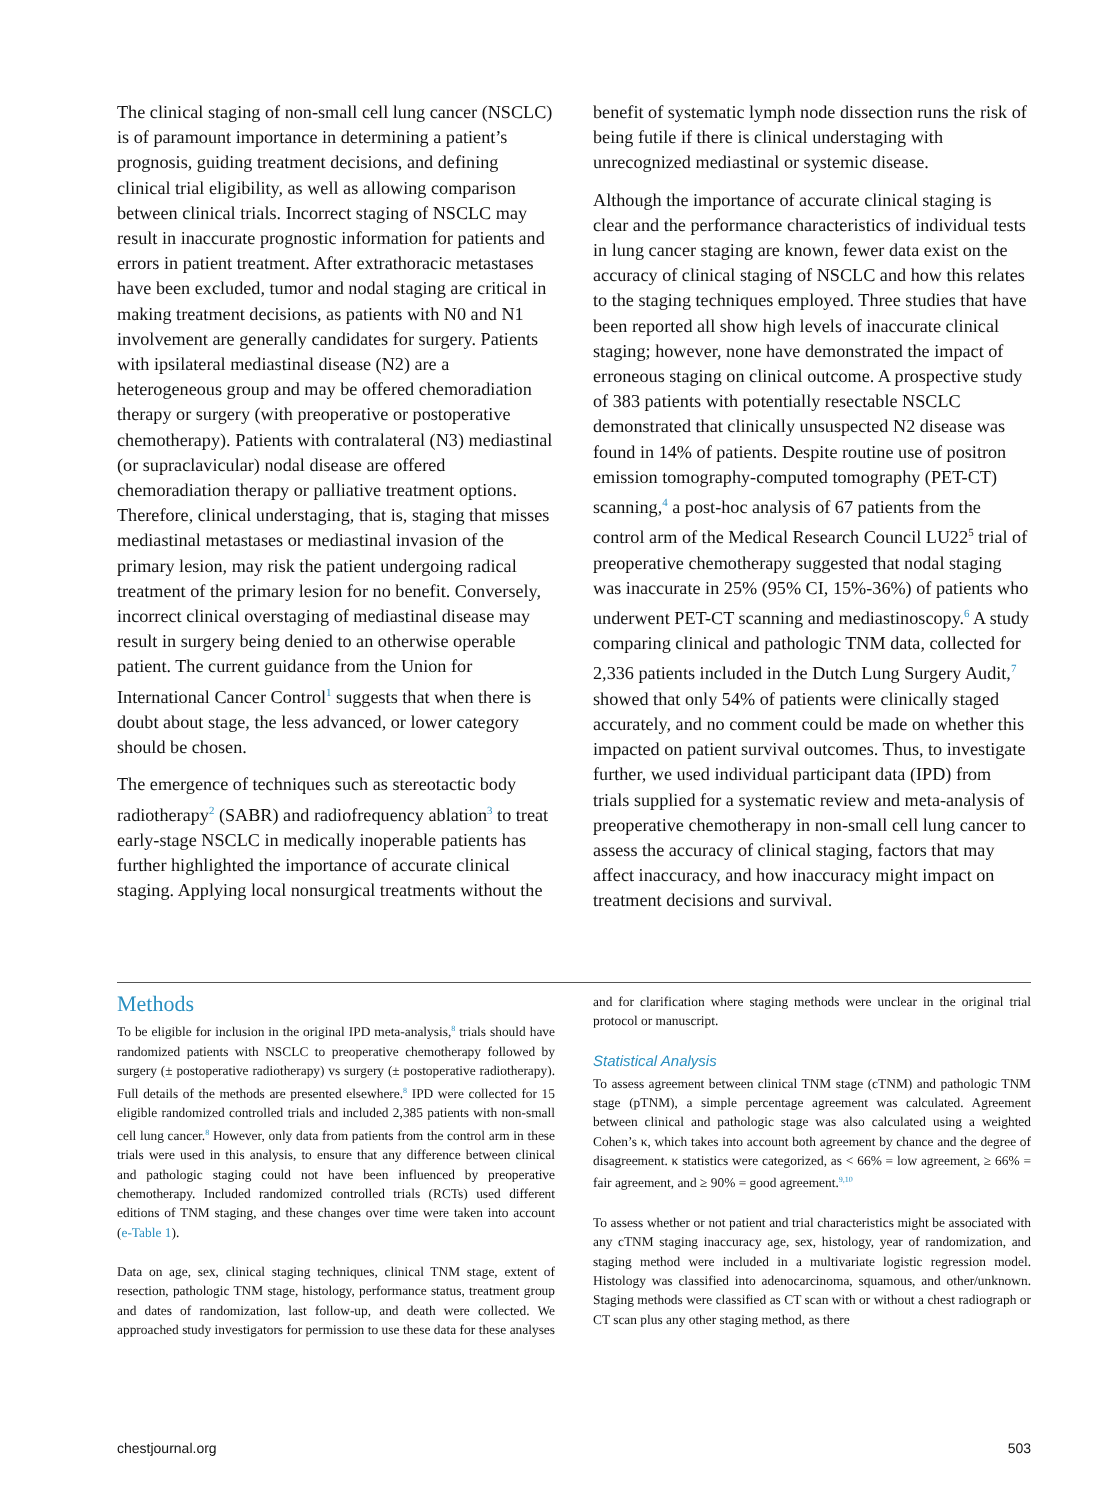The clinical staging of non-small cell lung cancer (NSCLC) is of paramount importance in determining a patient’s prognosis, guiding treatment decisions, and defining clinical trial eligibility, as well as allowing comparison between clinical trials. Incorrect staging of NSCLC may result in inaccurate prognostic information for patients and errors in patient treatment. After extrathoracic metastases have been excluded, tumor and nodal staging are critical in making treatment decisions, as patients with N0 and N1 involvement are generally candidates for surgery. Patients with ipsilateral mediastinal disease (N2) are a heterogeneous group and may be offered chemoradiation therapy or surgery (with preoperative or postoperative chemotherapy). Patients with contralateral (N3) mediastinal (or supraclavicular) nodal disease are offered chemoradiation therapy or palliative treatment options. Therefore, clinical understaging, that is, staging that misses mediastinal metastases or mediastinal invasion of the primary lesion, may risk the patient undergoing radical treatment of the primary lesion for no benefit. Conversely, incorrect clinical overstaging of mediastinal disease may result in surgery being denied to an otherwise operable patient. The current guidance from the Union for International Cancer Control<sup>1</sup> suggests that when there is doubt about stage, the less advanced, or lower category should be chosen.
The emergence of techniques such as stereotactic body radiotherapy<sup>2</sup> (SABR) and radiofrequency ablation<sup>3</sup> to treat early-stage NSCLC in medically inoperable patients has further highlighted the importance of accurate clinical staging. Applying local nonsurgical treatments without the benefit of systematic lymph node dissection runs the risk of being futile if there is clinical understaging with unrecognized mediastinal or systemic disease.
Although the importance of accurate clinical staging is clear and the performance characteristics of individual tests in lung cancer staging are known, fewer data exist on the accuracy of clinical staging of NSCLC and how this relates to the staging techniques employed. Three studies that have been reported all show high levels of inaccurate clinical staging; however, none have demonstrated the impact of erroneous staging on clinical outcome. A prospective study of 383 patients with potentially resectable NSCLC demonstrated that clinically unsuspected N2 disease was found in 14% of patients. Despite routine use of positron emission tomography-computed tomography (PET-CT) scanning,<sup>4</sup> a post-hoc analysis of 67 patients from the control arm of the Medical Research Council LU22<sup>5</sup> trial of preoperative chemotherapy suggested that nodal staging was inaccurate in 25% (95% CI, 15%-36%) of patients who underwent PET-CT scanning and mediastinoscopy.<sup>6</sup> A study comparing clinical and pathologic TNM data, collected for 2,336 patients included in the Dutch Lung Surgery Audit,<sup>7</sup> showed that only 54% of patients were clinically staged accurately, and no comment could be made on whether this impacted on patient survival outcomes. Thus, to investigate further, we used individual participant data (IPD) from trials supplied for a systematic review and meta-analysis of preoperative chemotherapy in non-small cell lung cancer to assess the accuracy of clinical staging, factors that may affect inaccuracy, and how inaccuracy might impact on treatment decisions and survival.
Methods
To be eligible for inclusion in the original IPD meta-analysis,<sup>8</sup> trials should have randomized patients with NSCLC to preoperative chemotherapy followed by surgery (± postoperative radiotherapy) vs surgery (± postoperative radiotherapy). Full details of the methods are presented elsewhere.<sup>8</sup> IPD were collected for 15 eligible randomized controlled trials and included 2,385 patients with non-small cell lung cancer.<sup>8</sup> However, only data from patients from the control arm in these trials were used in this analysis, to ensure that any difference between clinical and pathologic staging could not have been influenced by preoperative chemotherapy. Included randomized controlled trials (RCTs) used different editions of TNM staging, and these changes over time were taken into account (e-Table 1).
Data on age, sex, clinical staging techniques, clinical TNM stage, extent of resection, pathologic TNM stage, histology, performance status, treatment group and dates of randomization, last follow-up, and death were collected. We approached study investigators for permission to use these data for these analyses and for clarification where staging methods were unclear in the original trial protocol or manuscript.
Statistical Analysis
To assess agreement between clinical TNM stage (cTNM) and pathologic TNM stage (pTNM), a simple percentage agreement was calculated. Agreement between clinical and pathologic stage was also calculated using a weighted Cohen’s κ, which takes into account both agreement by chance and the degree of disagreement. κ statistics were categorized, as < 66% = low agreement, ≥ 66% = fair agreement, and ≥ 90% = good agreement.<sup>9,10</sup>
To assess whether or not patient and trial characteristics might be associated with any cTNM staging inaccuracy age, sex, histology, year of randomization, and staging method were included in a multivariate logistic regression model. Histology was classified into adenocarcinoma, squamous, and other/unknown. Staging methods were classified as CT scan with or without a chest radiograph or CT scan plus any other staging method, as there
chestjournal.org 503